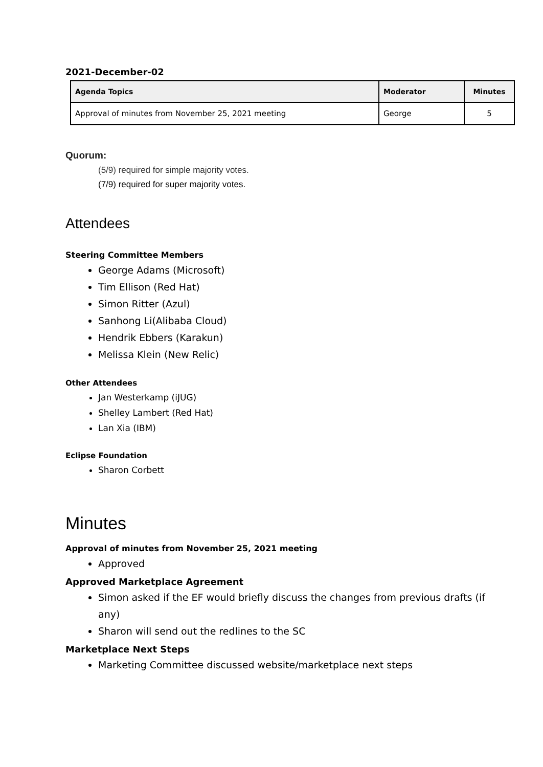2021-December-02
| Agenda Topics | Moderator | Minutes |
| --- | --- | --- |
| Approval of minutes from November 25, 2021 meeting | George | 5 |
Quorum:
(5/9) required for simple majority votes.
(7/9) required for super majority votes.
Attendees
Steering Committee Members
George Adams (Microsoft)
Tim Ellison (Red Hat)
Simon Ritter (Azul)
Sanhong Li(Alibaba Cloud)
Hendrik Ebbers (Karakun)
Melissa Klein (New Relic)
Other Attendees
Jan Westerkamp (iJUG)
Shelley Lambert (Red Hat)
Lan Xia (IBM)
Eclipse Foundation
Sharon Corbett
Minutes
Approval of minutes from November 25, 2021 meeting
Approved
Approved Marketplace Agreement
Simon asked if the EF would briefly discuss the changes from previous drafts (if any)
Sharon will send out the redlines to the SC
Marketplace Next Steps
Marketing Committee discussed website/marketplace next steps